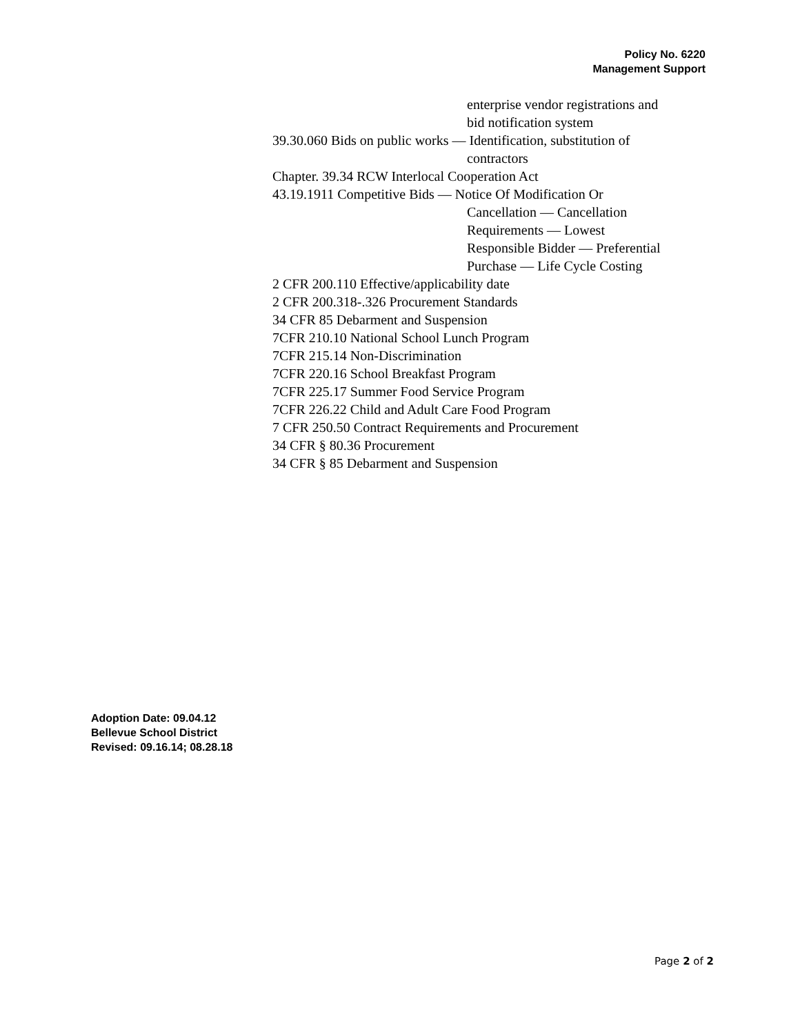Policy No. 6220
Management Support
enterprise vendor registrations and
bid notification system
39.30.060 Bids on public works — Identification, substitution of
contractors
Chapter. 39.34 RCW Interlocal Cooperation Act
43.19.1911 Competitive Bids — Notice Of Modification Or
Cancellation — Cancellation
Requirements — Lowest
Responsible Bidder — Preferential
Purchase — Life Cycle Costing
2 CFR 200.110 Effective/applicability date
2 CFR 200.318-.326 Procurement Standards
34 CFR 85 Debarment and Suspension
7CFR 210.10 National School Lunch Program
7CFR 215.14 Non-Discrimination
7CFR 220.16 School Breakfast Program
7CFR 225.17 Summer Food Service Program
7CFR 226.22 Child and Adult Care Food Program
7 CFR 250.50 Contract Requirements and Procurement
34 CFR § 80.36 Procurement
34 CFR § 85 Debarment and Suspension
Adoption Date: 09.04.12
Bellevue School District
Revised: 09.16.14; 08.28.18
Page 2 of 2